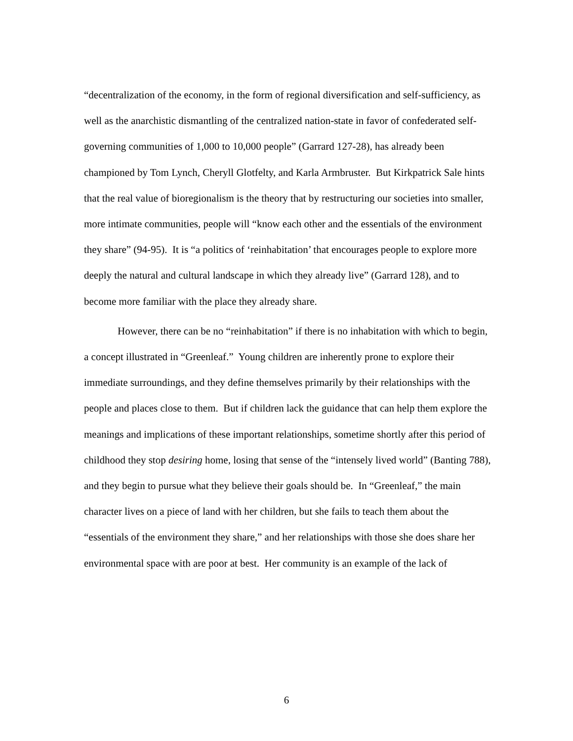“decentralization of the economy, in the form of regional diversification and self-sufficiency, as well as the anarchistic dismantling of the centralized nation-state in favor of confederated self-governing communities of 1,000 to 10,000 people” (Garrard 127-28), has already been championed by Tom Lynch, Cheryll Glotfelty, and Karla Armbruster. But Kirkpatrick Sale hints that the real value of bioregionalism is the theory that by restructuring our societies into smaller, more intimate communities, people will “know each other and the essentials of the environment they share” (94-95). It is “a politics of ‘reinhabitation’ that encourages people to explore more deeply the natural and cultural landscape in which they already live” (Garrard 128), and to become more familiar with the place they already share.
However, there can be no “reinhabitation” if there is no inhabitation with which to begin, a concept illustrated in “Greenleaf.” Young children are inherently prone to explore their immediate surroundings, and they define themselves primarily by their relationships with the people and places close to them. But if children lack the guidance that can help them explore the meanings and implications of these important relationships, sometime shortly after this period of childhood they stop desiring home, losing that sense of the “intensely lived world” (Banting 788), and they begin to pursue what they believe their goals should be. In “Greenleaf,” the main character lives on a piece of land with her children, but she fails to teach them about the “essentials of the environment they share,” and her relationships with those she does share her environmental space with are poor at best. Her community is an example of the lack of
6